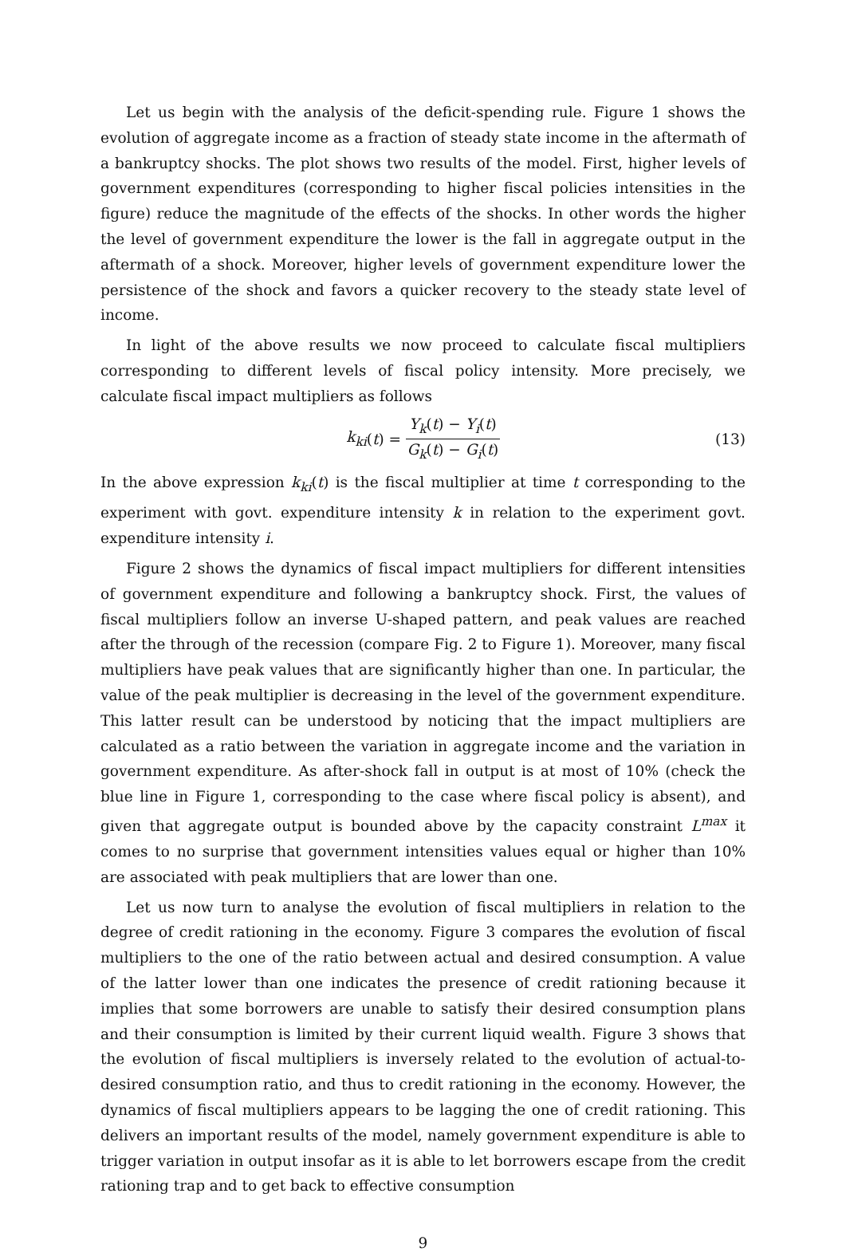Let us begin with the analysis of the deficit-spending rule. Figure 1 shows the evolution of aggregate income as a fraction of steady state income in the aftermath of a bankruptcy shocks. The plot shows two results of the model. First, higher levels of government expenditures (corresponding to higher fiscal policies intensities in the figure) reduce the magnitude of the effects of the shocks. In other words the higher the level of government expenditure the lower is the fall in aggregate output in the aftermath of a shock. Moreover, higher levels of government expenditure lower the persistence of the shock and favors a quicker recovery to the steady state level of income.
In light of the above results we now proceed to calculate fiscal multipliers corresponding to different levels of fiscal policy intensity. More precisely, we calculate fiscal impact multipliers as follows
k<sub>ki</sub> (t) = Y<sub>k</sub>(t) − Y<sub>i</sub>(t) G<sub>k</sub>(t) − G<sub>i</sub>(t) (13)
In the above expression k<sub>ki</sub>(t) is the fiscal multiplier at time t corresponding to the experiment with govt. expenditure intensity k in relation to the experiment govt. expenditure intensity i.
Figure 2 shows the dynamics of fiscal impact multipliers for different intensities of government expenditure and following a bankruptcy shock. First, the values of fiscal multipliers follow an inverse U-shaped pattern, and peak values are reached after the through of the recession (compare Fig. 2 to Figure 1). Moreover, many fiscal multipliers have peak values that are significantly higher than one. In particular, the value of the peak multiplier is decreasing in the level of the government expenditure. This latter result can be understood by noticing that the impact multipliers are calculated as a ratio between the variation in aggregate income and the variation in government expenditure. As after-shock fall in output is at most of 10% (check the blue line in Figure 1, corresponding to the case where fiscal policy is absent), and given that aggregate output is bounded above by the capacity constraint L<sup>max</sup> it comes to no surprise that government intensities values equal or higher than 10% are associated with peak multipliers that are lower than one.
Let us now turn to analyse the evolution of fiscal multipliers in relation to the degree of credit rationing in the economy. Figure 3 compares the evolution of fiscal multipliers to the one of the ratio between actual and desired consumption. A value of the latter lower than one indicates the presence of credit rationing because it implies that some borrowers are unable to satisfy their desired consumption plans and their consumption is limited by their current liquid wealth. Figure 3 shows that the evolution of fiscal multipliers is inversely related to the evolution of actual-to-desired consumption ratio, and thus to credit rationing in the economy. However, the dynamics of fiscal multipliers appears to be lagging the one of credit rationing. This delivers an important results of the model, namely government expenditure is able to trigger variation in output insofar as it is able to let borrowers escape from the credit rationing trap and to get back to effective consumption
9